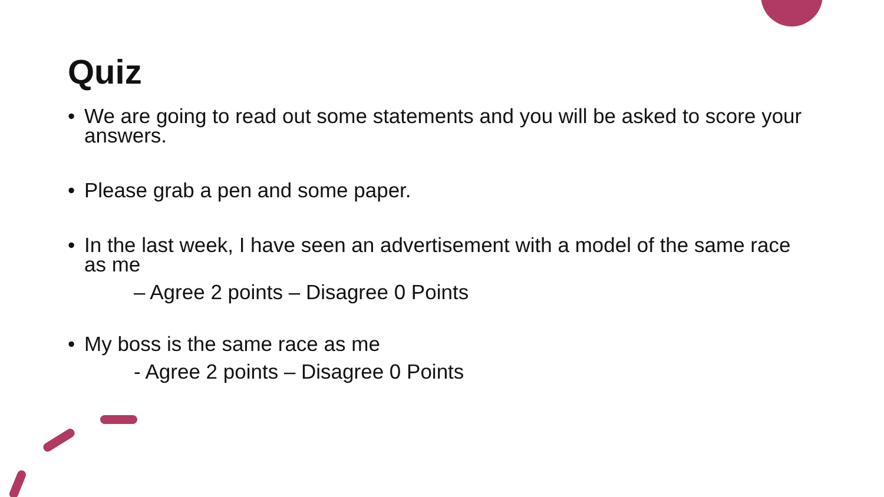Quiz
• We are going to read out some statements and you will be asked to score your answers.
• Please grab a pen and some paper.
• In the last week, I have seen an advertisement with a model of the same race as me
– Agree 2 points – Disagree 0 Points
• My boss is the same race as me
- Agree 2 points – Disagree 0 Points